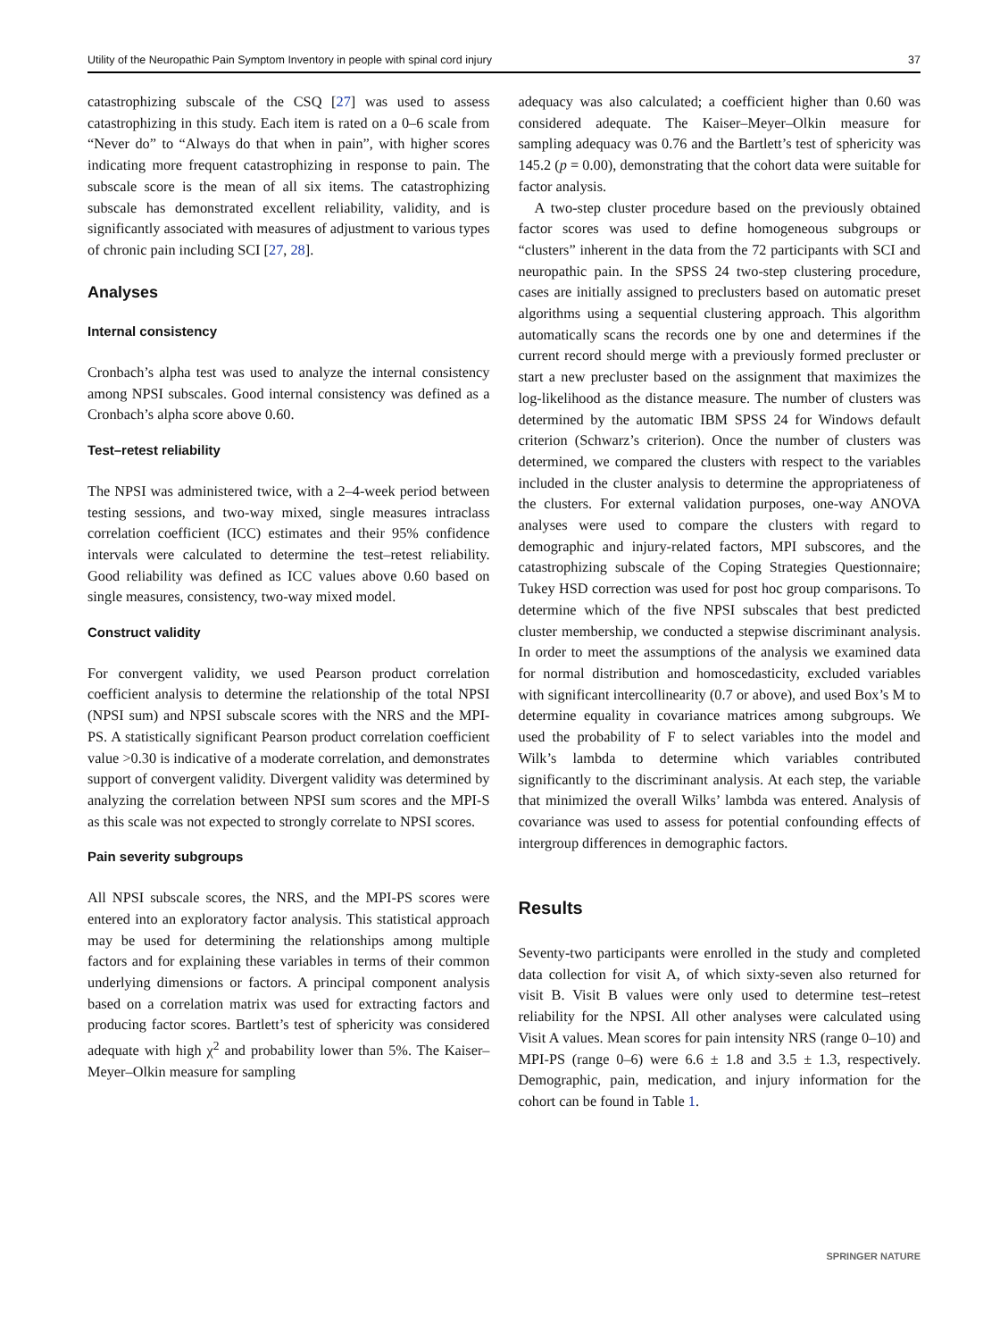Utility of the Neuropathic Pain Symptom Inventory in people with spinal cord injury 37
catastrophizing subscale of the CSQ [27] was used to assess catastrophizing in this study. Each item is rated on a 0–6 scale from “Never do” to “Always do that when in pain”, with higher scores indicating more frequent catastrophizing in response to pain. The subscale score is the mean of all six items. The catastrophizing subscale has demonstrated excellent reliability, validity, and is significantly associated with measures of adjustment to various types of chronic pain including SCI [27, 28].
Analyses
Internal consistency
Cronbach’s alpha test was used to analyze the internal consistency among NPSI subscales. Good internal consistency was defined as a Cronbach’s alpha score above 0.60.
Test–retest reliability
The NPSI was administered twice, with a 2–4-week period between testing sessions, and two-way mixed, single measures intraclass correlation coefficient (ICC) estimates and their 95% confidence intervals were calculated to determine the test–retest reliability. Good reliability was defined as ICC values above 0.60 based on single measures, consistency, two-way mixed model.
Construct validity
For convergent validity, we used Pearson product correlation coefficient analysis to determine the relationship of the total NPSI (NPSI sum) and NPSI subscale scores with the NRS and the MPI-PS. A statistically significant Pearson product correlation coefficient value >0.30 is indicative of a moderate correlation, and demonstrates support of convergent validity. Divergent validity was determined by analyzing the correlation between NPSI sum scores and the MPI-S as this scale was not expected to strongly correlate to NPSI scores.
Pain severity subgroups
All NPSI subscale scores, the NRS, and the MPI-PS scores were entered into an exploratory factor analysis. This statistical approach may be used for determining the relationships among multiple factors and for explaining these variables in terms of their common underlying dimensions or factors. A principal component analysis based on a correlation matrix was used for extracting factors and producing factor scores. Bartlett’s test of sphericity was considered adequate with high χ<sup>2</sup> and probability lower than 5%. The Kaiser–Meyer–Olkin measure for sampling
adequacy was also calculated; a coefficient higher than 0.60 was considered adequate. The Kaiser–Meyer–Olkin measure for sampling adequacy was 0.76 and the Bartlett’s test of sphericity was 145.2 (p = 0.00), demonstrating that the cohort data were suitable for factor analysis.
A two-step cluster procedure based on the previously obtained factor scores was used to define homogeneous subgroups or “clusters” inherent in the data from the 72 participants with SCI and neuropathic pain. In the SPSS 24 two-step clustering procedure, cases are initially assigned to preclusters based on automatic preset algorithms using a sequential clustering approach. This algorithm automatically scans the records one by one and determines if the current record should merge with a previously formed precluster or start a new precluster based on the assignment that maximizes the log-likelihood as the distance measure. The number of clusters was determined by the automatic IBM SPSS 24 for Windows default criterion (Schwarz’s criterion). Once the number of clusters was determined, we compared the clusters with respect to the variables included in the cluster analysis to determine the appropriateness of the clusters. For external validation purposes, one-way ANOVA analyses were used to compare the clusters with regard to demographic and injury-related factors, MPI subscores, and the catastrophizing subscale of the Coping Strategies Questionnaire; Tukey HSD correction was used for post hoc group comparisons. To determine which of the five NPSI subscales that best predicted cluster membership, we conducted a stepwise discriminant analysis. In order to meet the assumptions of the analysis we examined data for normal distribution and homoscedasticity, excluded variables with significant intercollinearity (0.7 or above), and used Box’s M to determine equality in covariance matrices among subgroups. We used the probability of F to select variables into the model and Wilk’s lambda to determine which variables contributed significantly to the discriminant analysis. At each step, the variable that minimized the overall Wilks’ lambda was entered. Analysis of covariance was used to assess for potential confounding effects of intergroup differences in demographic factors.
Results
Seventy-two participants were enrolled in the study and completed data collection for visit A, of which sixty-seven also returned for visit B. Visit B values were only used to determine test–retest reliability for the NPSI. All other analyses were calculated using Visit A values. Mean scores for pain intensity NRS (range 0–10) and MPI-PS (range 0–6) were 6.6 ± 1.8 and 3.5 ± 1.3, respectively. Demographic, pain, medication, and injury information for the cohort can be found in Table 1.
SPRINGER NATURE